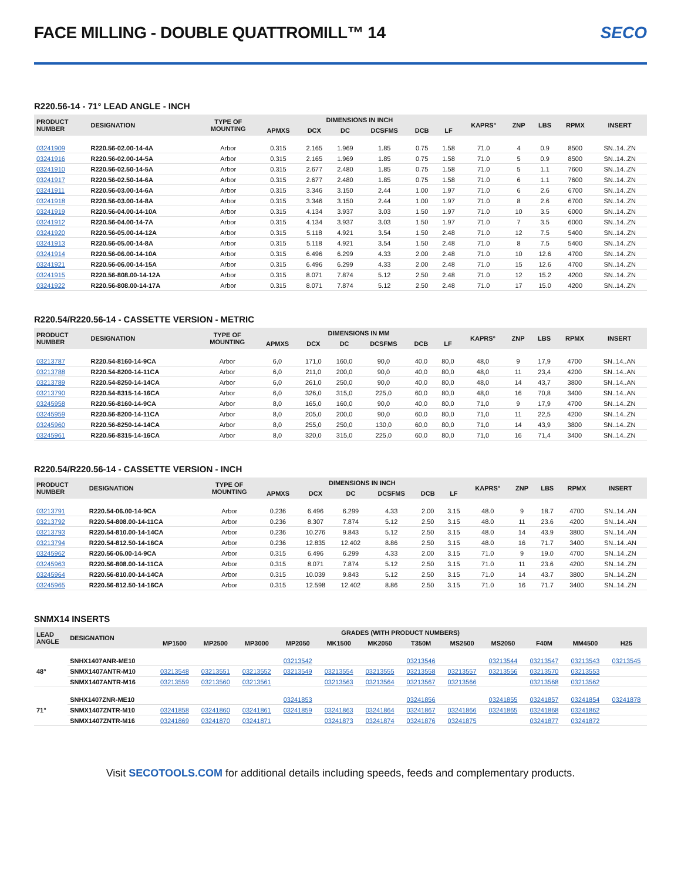FACE MILLING - DOUBLE QUATTROMILL™ 14
SECO
R220.56-14 - 71° LEAD ANGLE - INCH
| PRODUCT NUMBER | DESIGNATION | TYPE OF MOUNTING | DIMENSIONS IN INCH | | | | | | KAPRS° | ZNP | LBS | RPMX | INSERT |
| --- | --- | --- | --- | --- | --- | --- | --- | --- | --- | --- | --- | --- | --- |
| | | | APMXS | DCX | DC | DCSFMS | DCB | LF | | | | | |
| 03241909 | R220.56-02.00-14-4A | Arbor | 0.315 | 2.165 | 1.969 | 1.85 | 0.75 | 1.58 | 71.0 | 4 | 0.9 | 8500 | SN..14..ZN |
| 03241916 | R220.56-02.00-14-5A | Arbor | 0.315 | 2.165 | 1.969 | 1.85 | 0.75 | 1.58 | 71.0 | 5 | 0.9 | 8500 | SN..14..ZN |
| 03241910 | R220.56-02.50-14-5A | Arbor | 0.315 | 2.677 | 2.480 | 1.85 | 0.75 | 1.58 | 71.0 | 5 | 1.1 | 7600 | SN..14..ZN |
| 03241917 | R220.56-02.50-14-6A | Arbor | 0.315 | 2.677 | 2.480 | 1.85 | 0.75 | 1.58 | 71.0 | 6 | 1.1 | 7600 | SN..14..ZN |
| 03241911 | R220.56-03.00-14-6A | Arbor | 0.315 | 3.346 | 3.150 | 2.44 | 1.00 | 1.97 | 71.0 | 6 | 2.6 | 6700 | SN..14..ZN |
| 03241918 | R220.56-03.00-14-8A | Arbor | 0.315 | 3.346 | 3.150 | 2.44 | 1.00 | 1.97 | 71.0 | 8 | 2.6 | 6700 | SN..14..ZN |
| 03241919 | R220.56-04.00-14-10A | Arbor | 0.315 | 4.134 | 3.937 | 3.03 | 1.50 | 1.97 | 71.0 | 10 | 3.5 | 6000 | SN..14..ZN |
| 03241912 | R220.56-04.00-14-7A | Arbor | 0.315 | 4.134 | 3.937 | 3.03 | 1.50 | 1.97 | 71.0 | 7 | 3.5 | 6000 | SN..14..ZN |
| 03241920 | R220.56-05.00-14-12A | Arbor | 0.315 | 5.118 | 4.921 | 3.54 | 1.50 | 2.48 | 71.0 | 12 | 7.5 | 5400 | SN..14..ZN |
| 03241913 | R220.56-05.00-14-8A | Arbor | 0.315 | 5.118 | 4.921 | 3.54 | 1.50 | 2.48 | 71.0 | 8 | 7.5 | 5400 | SN..14..ZN |
| 03241914 | R220.56-06.00-14-10A | Arbor | 0.315 | 6.496 | 6.299 | 4.33 | 2.00 | 2.48 | 71.0 | 10 | 12.6 | 4700 | SN..14..ZN |
| 03241921 | R220.56-06.00-14-15A | Arbor | 0.315 | 6.496 | 6.299 | 4.33 | 2.00 | 2.48 | 71.0 | 15 | 12.6 | 4700 | SN..14..ZN |
| 03241915 | R220.56-808.00-14-12A | Arbor | 0.315 | 8.071 | 7.874 | 5.12 | 2.50 | 2.48 | 71.0 | 12 | 15.2 | 4200 | SN..14..ZN |
| 03241922 | R220.56-808.00-14-17A | Arbor | 0.315 | 8.071 | 7.874 | 5.12 | 2.50 | 2.48 | 71.0 | 17 | 15.0 | 4200 | SN..14..ZN |
R220.54/R220.56-14 - CASSETTE VERSION - METRIC
| PRODUCT NUMBER | DESIGNATION | TYPE OF MOUNTING | DIMENSIONS IN MM | | | | | | KAPRS° | ZNP | LBS | RPMX | INSERT |
| --- | --- | --- | --- | --- | --- | --- | --- | --- | --- | --- | --- | --- | --- |
| | | | APMXS | DCX | DC | DCSFMS | DCB | LF | | | | | |
| 03213787 | R220.54-8160-14-9CA | Arbor | 6,0 | 171,0 | 160,0 | 90,0 | 40,0 | 80,0 | 48,0 | 9 | 17,9 | 4700 | SN..14..AN |
| 03213788 | R220.54-8200-14-11CA | Arbor | 6,0 | 211,0 | 200,0 | 90,0 | 40,0 | 80,0 | 48,0 | 11 | 23,4 | 4200 | SN..14..AN |
| 03213789 | R220.54-8250-14-14CA | Arbor | 6,0 | 261,0 | 250,0 | 90,0 | 40,0 | 80,0 | 48,0 | 14 | 43,7 | 3800 | SN..14..AN |
| 03213790 | R220.54-8315-14-16CA | Arbor | 6,0 | 326,0 | 315,0 | 225,0 | 60,0 | 80,0 | 48,0 | 16 | 70,8 | 3400 | SN..14..AN |
| 03245958 | R220.56-8160-14-9CA | Arbor | 8,0 | 165,0 | 160,0 | 90,0 | 40,0 | 80,0 | 71,0 | 9 | 17,9 | 4700 | SN..14..ZN |
| 03245959 | R220.56-8200-14-11CA | Arbor | 8,0 | 205,0 | 200,0 | 90,0 | 60,0 | 80,0 | 71,0 | 11 | 22,5 | 4200 | SN..14..ZN |
| 03245960 | R220.56-8250-14-14CA | Arbor | 8,0 | 255,0 | 250,0 | 130,0 | 60,0 | 80,0 | 71,0 | 14 | 43,9 | 3800 | SN..14..ZN |
| 03245961 | R220.56-8315-14-16CA | Arbor | 8,0 | 320,0 | 315,0 | 225,0 | 60,0 | 80,0 | 71,0 | 16 | 71,4 | 3400 | SN..14..ZN |
R220.54/R220.56-14 - CASSETTE VERSION - INCH
| PRODUCT NUMBER | DESIGNATION | TYPE OF MOUNTING | DIMENSIONS IN INCH | | | | | | KAPRS° | ZNP | LBS | RPMX | INSERT |
| --- | --- | --- | --- | --- | --- | --- | --- | --- | --- | --- | --- | --- | --- |
| | | | APMXS | DCX | DC | DCSFMS | DCB | LF | | | | | |
| 03213791 | R220.54-06.00-14-9CA | Arbor | 0.236 | 6.496 | 6.299 | 4.33 | 2.00 | 3.15 | 48.0 | 9 | 18.7 | 4700 | SN..14..AN |
| 03213792 | R220.54-808.00-14-11CA | Arbor | 0.236 | 8.307 | 7.874 | 5.12 | 2.50 | 3.15 | 48.0 | 11 | 23.6 | 4200 | SN..14..AN |
| 03213793 | R220.54-810.00-14-14CA | Arbor | 0.236 | 10.276 | 9.843 | 5.12 | 2.50 | 3.15 | 48.0 | 14 | 43.9 | 3800 | SN..14..AN |
| 03213794 | R220.54-812.50-14-16CA | Arbor | 0.236 | 12.835 | 12.402 | 8.86 | 2.50 | 3.15 | 48.0 | 16 | 71.7 | 3400 | SN..14..AN |
| 03245962 | R220.56-06.00-14-9CA | Arbor | 0.315 | 6.496 | 6.299 | 4.33 | 2.00 | 3.15 | 71.0 | 9 | 19.0 | 4700 | SN..14..ZN |
| 03245963 | R220.56-808.00-14-11CA | Arbor | 0.315 | 8.071 | 7.874 | 5.12 | 2.50 | 3.15 | 71.0 | 11 | 23.6 | 4200 | SN..14..ZN |
| 03245964 | R220.56-810.00-14-14CA | Arbor | 0.315 | 10.039 | 9.843 | 5.12 | 2.50 | 3.15 | 71.0 | 14 | 43.7 | 3800 | SN..14..ZN |
| 03245965 | R220.56-812.50-14-16CA | Arbor | 0.315 | 12.598 | 12.402 | 8.86 | 2.50 | 3.15 | 71.0 | 16 | 71.7 | 3400 | SN..14..ZN |
SNMX14 INSERTS
| LEAD ANGLE | DESIGNATION | GRADES (WITH PRODUCT NUMBERS) | | | | | | | | | | | |
| --- | --- | --- | --- | --- | --- | --- | --- | --- | --- | --- | --- | --- | --- |
| | | MP1500 | MP2500 | MP3000 | MP2050 | MK1500 | MK2050 | T350M | MS2500 | MS2050 | F40M | MM4500 | H25 |
| 48° | SNHX1407ANR-ME10 | | | | 03213542 | | | 03213546 | | 03213544 | 03213547 | 03213543 | 03213545 |
| | SNMX1407ANTR-M10 | 03213548 | 03213551 | 03213552 | 03213549 | 03213554 | 03213555 | 03213558 | 03213557 | 03213556 | 03213570 | 03213553 | |
| | SNMX1407ANTR-M16 | 03213559 | 03213560 | 03213561 | | 03213563 | 03213564 | 03213567 | 03213566 | | 03213568 | 03213562 | |
| 71° | SNHX1407ZNR-ME10 | | | | 03241853 | | | 03241856 | | 03241855 | 03241857 | 03241854 | 03241878 |
| | SNMX1407ZNTR-M10 | 03241858 | 03241860 | 03241861 | 03241859 | 03241863 | 03241864 | 03241867 | 03241866 | 03241865 | 03241868 | 03241862 | |
| | SNMX1407ZNTR-M16 | 03241869 | 03241870 | 03241871 | | 03241873 | 03241874 | 03241876 | 03241875 | | 03241877 | 03241872 | |
Visit SECOTOOLS.COM for additional details including speeds, feeds and complementary products.